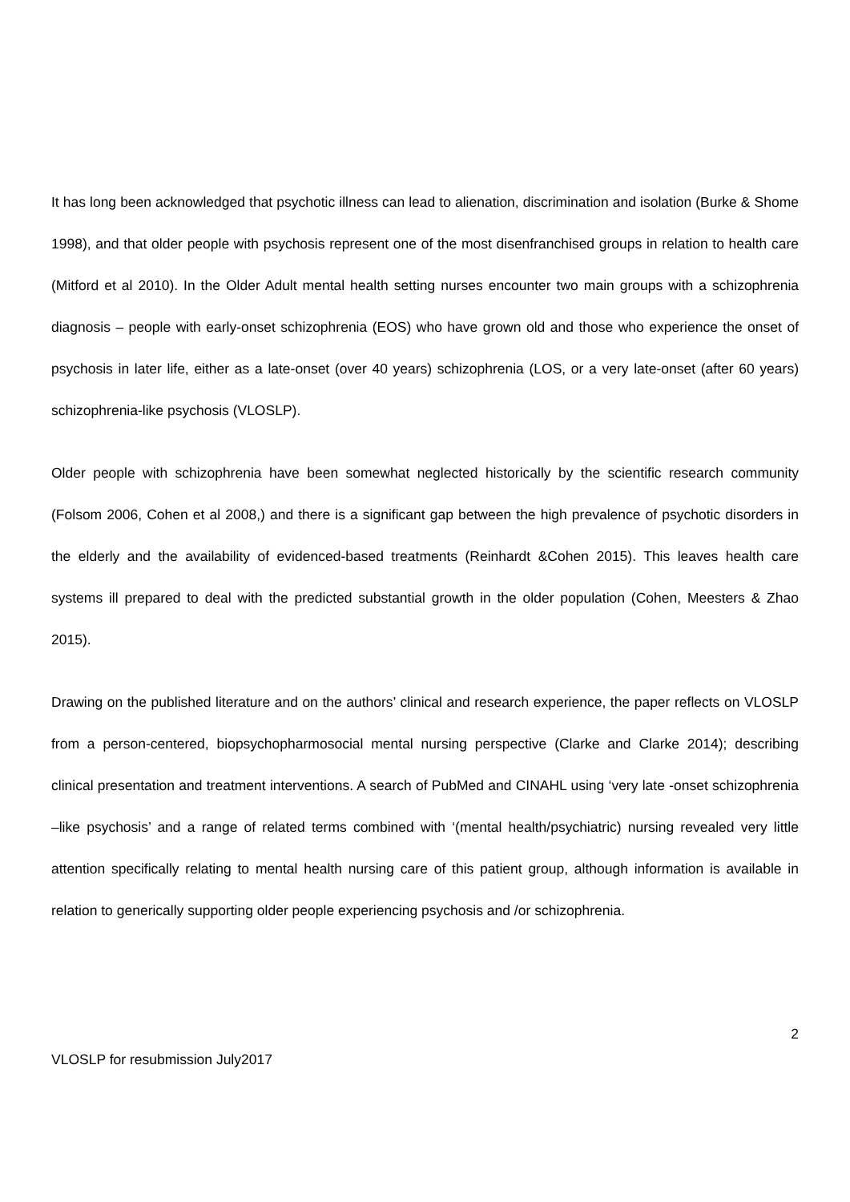It has long been acknowledged that psychotic illness can lead to alienation, discrimination and isolation (Burke & Shome 1998), and that older people with psychosis represent one of the most disenfranchised groups in relation to health care (Mitford et al 2010). In the Older Adult mental health setting nurses encounter two main groups with a schizophrenia diagnosis – people with early-onset schizophrenia (EOS) who have grown old and those who experience the onset of psychosis in later life, either as a late-onset (over 40 years) schizophrenia (LOS, or a very late-onset (after 60 years) schizophrenia-like psychosis (VLOSLP).
Older people with schizophrenia have been somewhat neglected historically by the scientific research community (Folsom 2006, Cohen et al 2008,) and there is a significant gap between the high prevalence of psychotic disorders in the elderly and the availability of evidenced-based treatments (Reinhardt &Cohen 2015). This leaves health care systems ill prepared to deal with the predicted substantial growth in the older population (Cohen, Meesters & Zhao 2015).
Drawing on the published literature and on the authors’ clinical and research experience, the paper reflects on VLOSLP from a person-centered, biopsychopharmosocial mental nursing perspective (Clarke and Clarke 2014); describing clinical presentation and treatment interventions. A search of PubMed and CINAHL using ‘very late -onset schizophrenia –like psychosis’ and a range of related terms combined with ‘(mental health/psychiatric) nursing revealed very little attention specifically relating to mental health nursing care of this patient group, although information is available in relation to generically supporting older people experiencing psychosis and /or schizophrenia.
2
VLOSLP for resubmission July2017